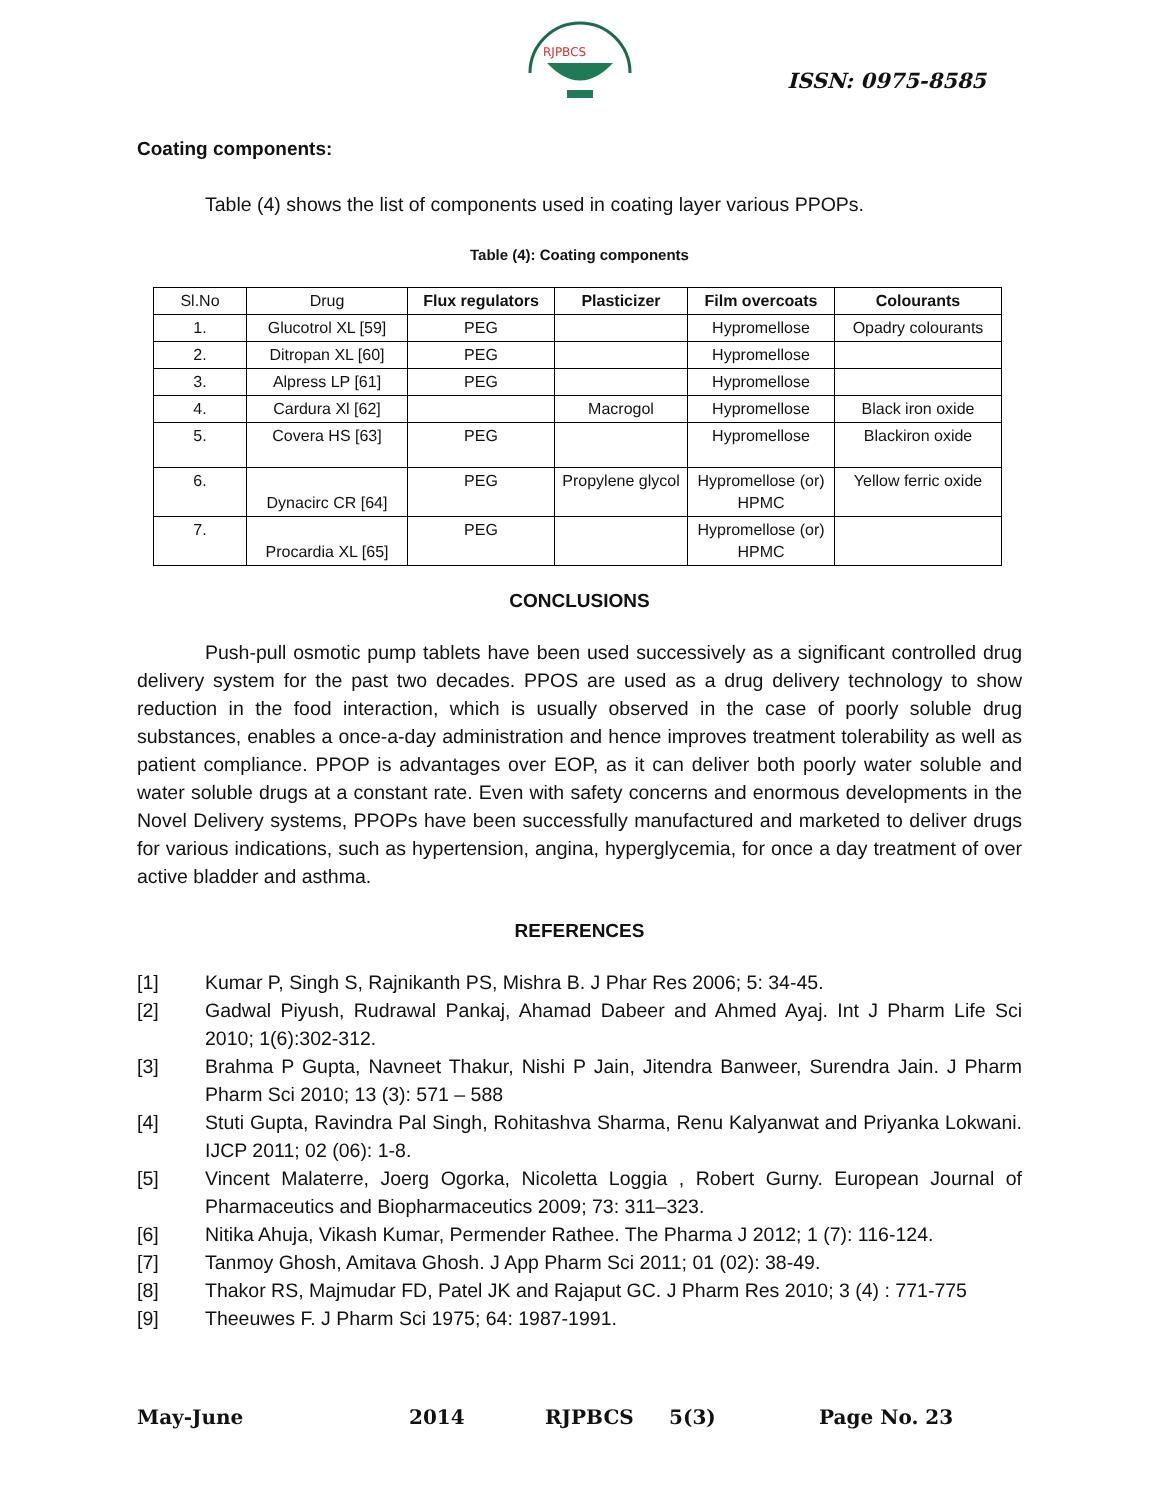RJPBCS
ISSN: 0975-8585
Coating components:
Table (4) shows the list of components used in coating layer various PPOPs.
Table (4): Coating components
| Sl.No | Drug | Flux regulators | Plasticizer | Film overcoats | Colourants |
| 1. | Glucotrol XL [59] | PEG | | Hypromellose | Opadry colourants |
| 2. | Ditropan XL [60] | PEG | | Hypromellose | |
| 3. | Alpress LP [61] | PEG | | Hypromellose | |
| 4. | Cardura Xl [62] | | Macrogol | Hypromellose | Black iron oxide |
| 5. | Covera HS [63] | PEG | | Hypromellose | Blackiron oxide |
| 6. | Dynacirc CR [64] | PEG | Propylene glycol | Hypromellose (or) HPMC | Yellow ferric oxide |
| 7. | Procardia XL [65] | PEG | | Hypromellose (or) HPMC | |
CONCLUSIONS
Push-pull osmotic pump tablets have been used successively as a significant controlled drug delivery system for the past two decades. PPOS are used as a drug delivery technology to show reduction in the food interaction, which is usually observed in the case of poorly soluble drug substances, enables a once-a-day administration and hence improves treatment tolerability as well as patient compliance. PPOP is advantages over EOP, as it can deliver both poorly water soluble and water soluble drugs at a constant rate. Even with safety concerns and enormous developments in the Novel Delivery systems, PPOPs have been successfully manufactured and marketed to deliver drugs for various indications, such as hypertension, angina, hyperglycemia, for once a day treatment of over active bladder and asthma.
REFERENCES
[1] Kumar P, Singh S, Rajnikanth PS, Mishra B. J Phar Res 2006; 5: 34-45.
[2] Gadwal Piyush, Rudrawal Pankaj, Ahamad Dabeer and Ahmed Ayaj. Int J Pharm Life Sci 2010; 1(6):302-312.
[3] Brahma P Gupta, Navneet Thakur, Nishi P Jain, Jitendra Banweer, Surendra Jain. J Pharm Pharm Sci 2010; 13 (3): 571 – 588
[4] Stuti Gupta, Ravindra Pal Singh, Rohitashva Sharma, Renu Kalyanwat and Priyanka Lokwani. IJCP 2011; 02 (06): 1-8.
[5] Vincent Malaterre, Joerg Ogorka, Nicoletta Loggia , Robert Gurny. European Journal of Pharmaceutics and Biopharmaceutics 2009; 73: 311–323.
[6] Nitika Ahuja, Vikash Kumar, Permender Rathee. The Pharma J 2012; 1 (7): 116-124.
[7] Tanmoy Ghosh, Amitava Ghosh. J App Pharm Sci 2011; 01 (02): 38-49.
[8] Thakor RS, Majmudar FD, Patel JK and Rajaput GC. J Pharm Res 2010; 3 (4) : 771-775
[9] Theeuwes F. J Pharm Sci 1975; 64: 1987-1991.
May-June 2014 RJPBCS 5(3) Page No. 23